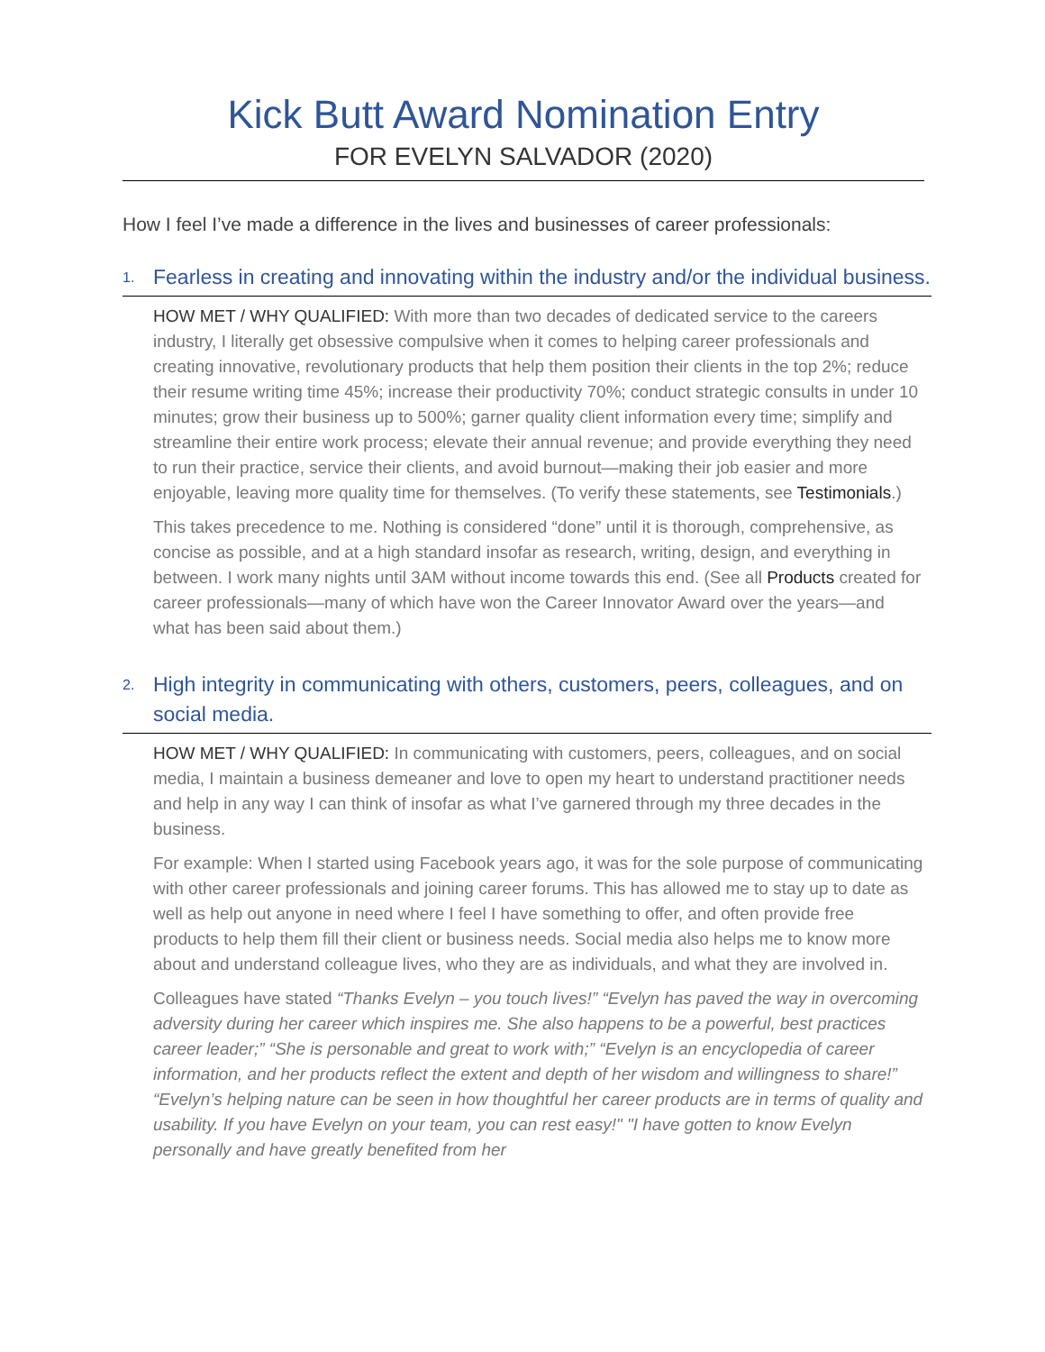Kick Butt Award Nomination Entry
FOR EVELYN SALVADOR (2020)
How I feel I’ve made a difference in the lives and businesses of career professionals:
1. Fearless in creating and innovating within the industry and/or the individual business.
HOW MET / WHY QUALIFIED: With more than two decades of dedicated service to the careers industry, I literally get obsessive compulsive when it comes to helping career professionals and creating innovative, revolutionary products that help them position their clients in the top 2%; reduce their resume writing time 45%; increase their productivity 70%; conduct strategic consults in under 10 minutes; grow their business up to 500%; garner quality client information every time; simplify and streamline their entire work process; elevate their annual revenue; and provide everything they need to run their practice, service their clients, and avoid burnout—making their job easier and more enjoyable, leaving more quality time for themselves. (To verify these statements, see Testimonials.)
This takes precedence to me. Nothing is considered “done” until it is thorough, comprehensive, as concise as possible, and at a high standard insofar as research, writing, design, and everything in between. I work many nights until 3AM without income towards this end. (See all Products created for career professionals—many of which have won the Career Innovator Award over the years—and what has been said about them.)
2. High integrity in communicating with others, customers, peers, colleagues, and on social media.
HOW MET / WHY QUALIFIED: In communicating with customers, peers, colleagues, and on social media, I maintain a business demeaner and love to open my heart to understand practitioner needs and help in any way I can think of insofar as what I’ve garnered through my three decades in the business.
For example: When I started using Facebook years ago, it was for the sole purpose of communicating with other career professionals and joining career forums. This has allowed me to stay up to date as well as help out anyone in need where I feel I have something to offer, and often provide free products to help them fill their client or business needs. Social media also helps me to know more about and understand colleague lives, who they are as individuals, and what they are involved in.
Colleagues have stated “Thanks Evelyn – you touch lives!” “Evelyn has paved the way in overcoming adversity during her career which inspires me. She also happens to be a powerful, best practices career leader;” “She is personable and great to work with;” “Evelyn is an encyclopedia of career information, and her products reflect the extent and depth of her wisdom and willingness to share!” “Evelyn’s helping nature can be seen in how thoughtful her career products are in terms of quality and usability. If you have Evelyn on your team, you can rest easy!" "I have gotten to know Evelyn personally and have greatly benefited from her